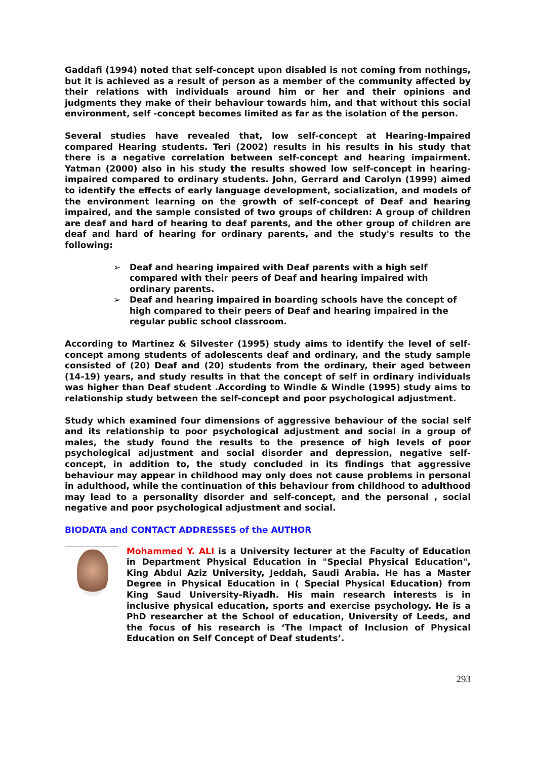Gaddafi (1994) noted that self-concept upon disabled is not coming from nothings, but it is achieved as a result of person as a member of the community affected by their relations with individuals around him or her and their opinions and judgments they make of their behaviour towards him, and that without this social environment, self -concept becomes limited as far as the isolation of the person.
Several studies have revealed that, low self-concept at Hearing-Impaired compared Hearing students. Teri (2002) results in his results in his study that there is a negative correlation between self-concept and hearing impairment. Yatman (2000) also in his study the results showed low self-concept in hearing-impaired compared to ordinary students. John, Gerrard and Carolyn (1999) aimed to identify the effects of early language development, socialization, and models of the environment learning on the growth of self-concept of Deaf and hearing impaired, and the sample consisted of two groups of children: A group of children are deaf and hard of hearing to deaf parents, and the other group of children are deaf and hard of hearing for ordinary parents, and the study's results to the following:
➢ Deaf and hearing impaired with Deaf parents with a high self compared with their peers of Deaf and hearing impaired with ordinary parents.
➢ Deaf and hearing impaired in boarding schools have the concept of high compared to their peers of Deaf and hearing impaired in the regular public school classroom.
According to Martinez & Silvester (1995) study aims to identify the level of self-concept among students of adolescents deaf and ordinary, and the study sample consisted of (20) Deaf and (20) students from the ordinary, their aged between (14-19) years, and study results in that the concept of self in ordinary individuals was higher than Deaf student .According to Windle & Windle (1995) study aims to relationship study between the self-concept and poor psychological adjustment.
Study which examined four dimensions of aggressive behaviour of the social self and its relationship to poor psychological adjustment and social in a group of males, the study found the results to the presence of high levels of poor psychological adjustment and social disorder and depression, negative self-concept, in addition to, the study concluded in its findings that aggressive behaviour may appear in childhood may only does not cause problems in personal in adulthood, while the continuation of this behaviour from childhood to adulthood may lead to a personality disorder and self-concept, and the personal , social negative and poor psychological adjustment and social.
BIODATA and CONTACT ADDRESSES of the AUTHOR
Mohammed Y. ALI is a University lecturer at the Faculty of Education in Department Physical Education in "Special Physical Education", King Abdul Aziz University, Jeddah, Saudi Arabia. He has a Master Degree in Physical Education in ( Special Physical Education) from King Saud University-Riyadh. His main research interests is in inclusive physical education, sports and exercise psychology. He is a PhD researcher at the School of education, University of Leeds, and the focus of his research is ‘The Impact of Inclusion of Physical Education on Self Concept of Deaf students’.
293